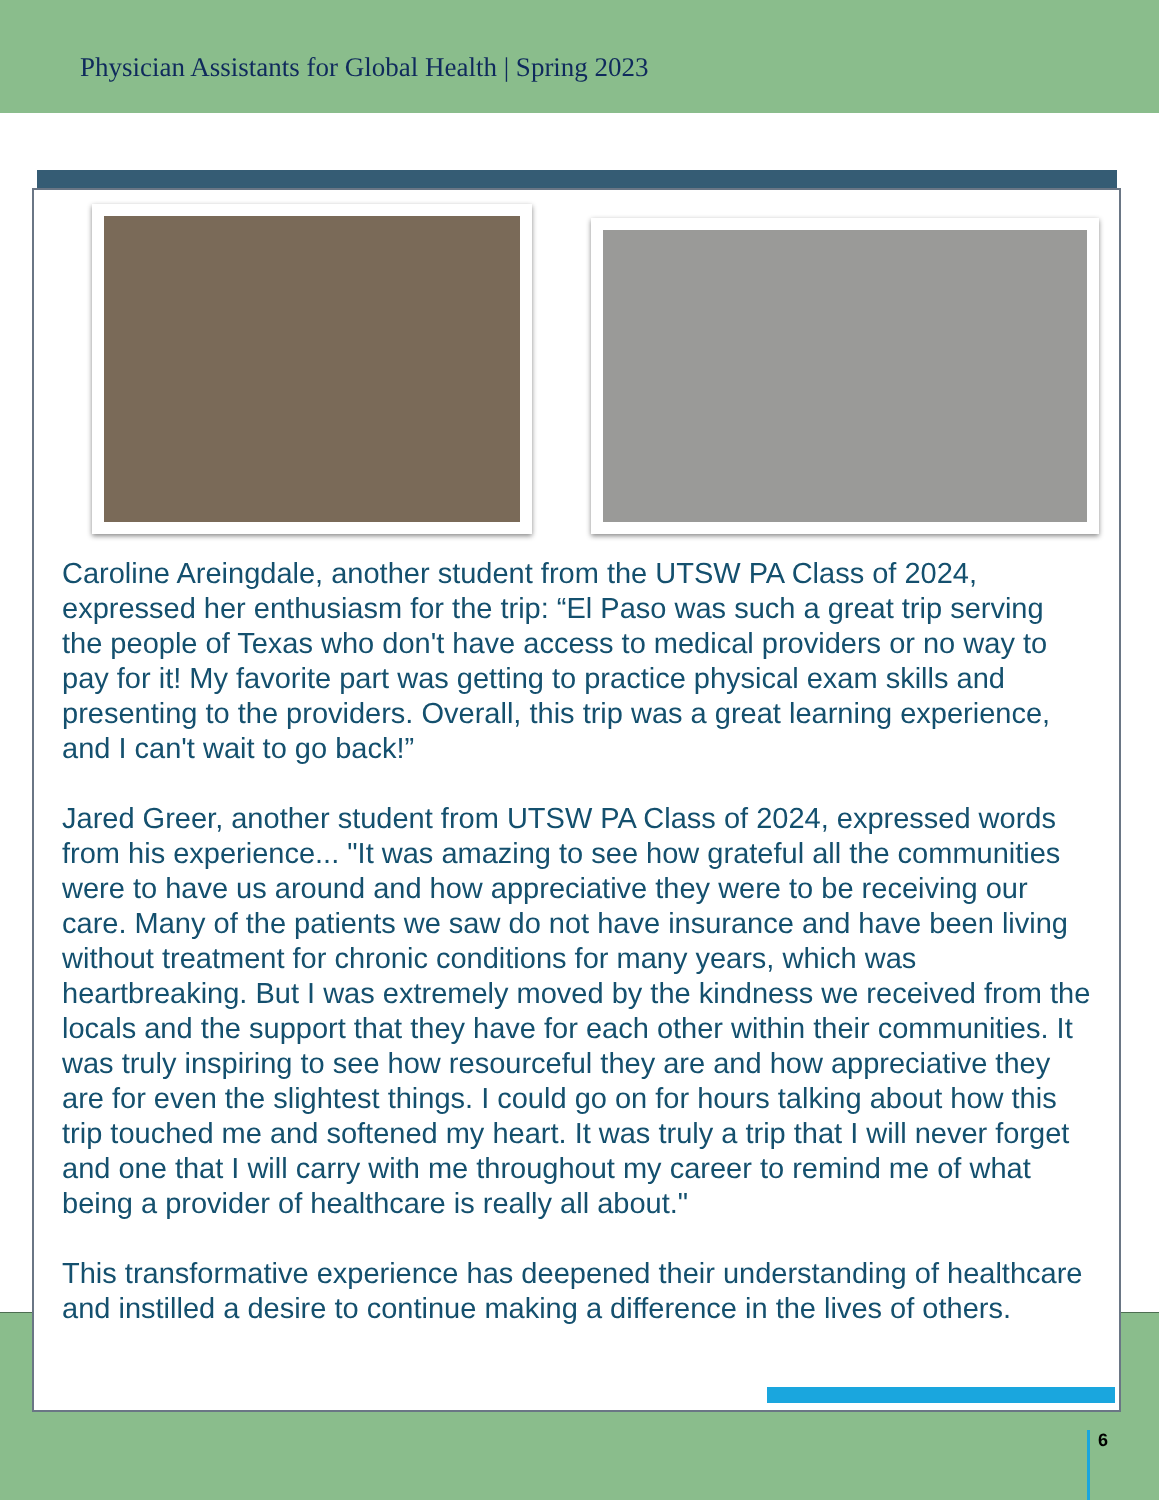Physician Assistants for Global Health | Spring 2023
Caroline Areingdale, another student from the UTSW PA Class of 2024, expressed her enthusiasm for the trip: “El Paso was such a great trip serving the people of Texas who don't have access to medical providers or no way to pay for it! My favorite part was getting to practice physical exam skills and presenting to the providers. Overall, this trip was a great learning experience, and I can't wait to go back!”
Jared Greer, another student from UTSW PA Class of 2024, expressed words from his experience... "It was amazing to see how grateful all the communities were to have us around and how appreciative they were to be receiving our care. Many of the patients we saw do not have insurance and have been living without treatment for chronic conditions for many years, which was heartbreaking. But I was extremely moved by the kindness we received from the locals and the support that they have for each other within their communities. It was truly inspiring to see how resourceful they are and how appreciative they are for even the slightest things. I could go on for hours talking about how this trip touched me and softened my heart. It was truly a trip that I will never forget and one that I will carry with me throughout my career to remind me of what being a provider of healthcare is really all about."
This transformative experience has deepened their understanding of healthcare and instilled a desire to continue making a difference in the lives of others.
6